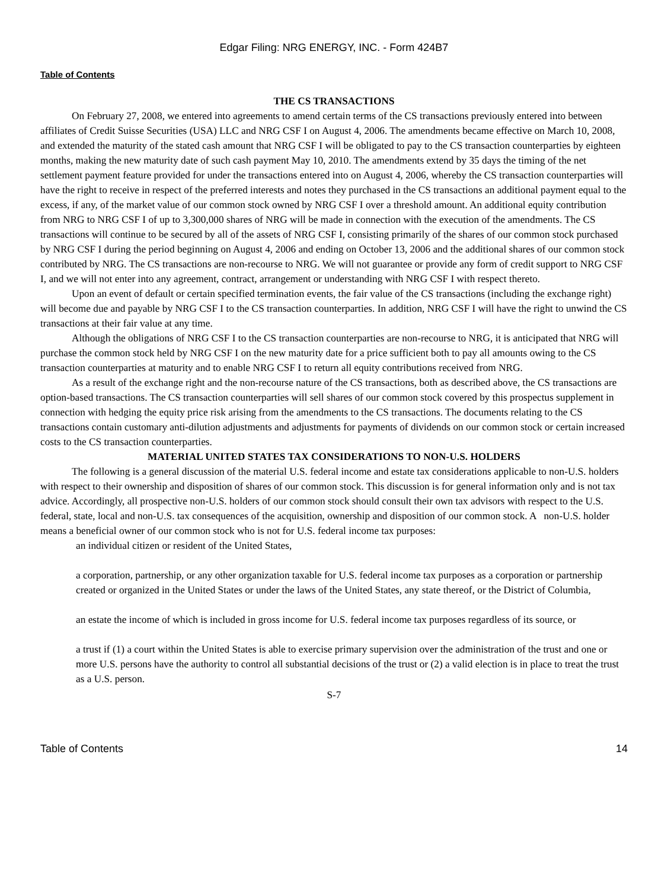Edgar Filing: NRG ENERGY, INC. - Form 424B7
Table of Contents
THE CS TRANSACTIONS
On February 27, 2008, we entered into agreements to amend certain terms of the CS transactions previously entered into between affiliates of Credit Suisse Securities (USA) LLC and NRG CSF I on August 4, 2006. The amendments became effective on March 10, 2008, and extended the maturity of the stated cash amount that NRG CSF I will be obligated to pay to the CS transaction counterparties by eighteen months, making the new maturity date of such cash payment May 10, 2010. The amendments extend by 35 days the timing of the net settlement payment feature provided for under the transactions entered into on August 4, 2006, whereby the CS transaction counterparties will have the right to receive in respect of the preferred interests and notes they purchased in the CS transactions an additional payment equal to the excess, if any, of the market value of our common stock owned by NRG CSF I over a threshold amount. An additional equity contribution from NRG to NRG CSF I of up to 3,300,000 shares of NRG will be made in connection with the execution of the amendments. The CS transactions will continue to be secured by all of the assets of NRG CSF I, consisting primarily of the shares of our common stock purchased by NRG CSF I during the period beginning on August 4, 2006 and ending on October 13, 2006 and the additional shares of our common stock contributed by NRG. The CS transactions are non-recourse to NRG. We will not guarantee or provide any form of credit support to NRG CSF I, and we will not enter into any agreement, contract, arrangement or understanding with NRG CSF I with respect thereto.
Upon an event of default or certain specified termination events, the fair value of the CS transactions (including the exchange right) will become due and payable by NRG CSF I to the CS transaction counterparties. In addition, NRG CSF I will have the right to unwind the CS transactions at their fair value at any time.
Although the obligations of NRG CSF I to the CS transaction counterparties are non-recourse to NRG, it is anticipated that NRG will purchase the common stock held by NRG CSF I on the new maturity date for a price sufficient both to pay all amounts owing to the CS transaction counterparties at maturity and to enable NRG CSF I to return all equity contributions received from NRG.
As a result of the exchange right and the non-recourse nature of the CS transactions, both as described above, the CS transactions are option-based transactions. The CS transaction counterparties will sell shares of our common stock covered by this prospectus supplement in connection with hedging the equity price risk arising from the amendments to the CS transactions. The documents relating to the CS transactions contain customary anti-dilution adjustments and adjustments for payments of dividends on our common stock or certain increased costs to the CS transaction counterparties.
MATERIAL UNITED STATES TAX CONSIDERATIONS TO NON-U.S. HOLDERS
The following is a general discussion of the material U.S. federal income and estate tax considerations applicable to non-U.S. holders with respect to their ownership and disposition of shares of our common stock. This discussion is for general information only and is not tax advice. Accordingly, all prospective non-U.S. holders of our common stock should consult their own tax advisors with respect to the U.S. federal, state, local and non-U.S. tax consequences of the acquisition, ownership and disposition of our common stock. A non-U.S. holder means a beneficial owner of our common stock who is not for U.S. federal income tax purposes:
an individual citizen or resident of the United States,
a corporation, partnership, or any other organization taxable for U.S. federal income tax purposes as a corporation or partnership created or organized in the United States or under the laws of the United States, any state thereof, or the District of Columbia,
an estate the income of which is included in gross income for U.S. federal income tax purposes regardless of its source, or
a trust if (1) a court within the United States is able to exercise primary supervision over the administration of the trust and one or more U.S. persons have the authority to control all substantial decisions of the trust or (2) a valid election is in place to treat the trust as a U.S. person.
S-7
Table of Contents 14